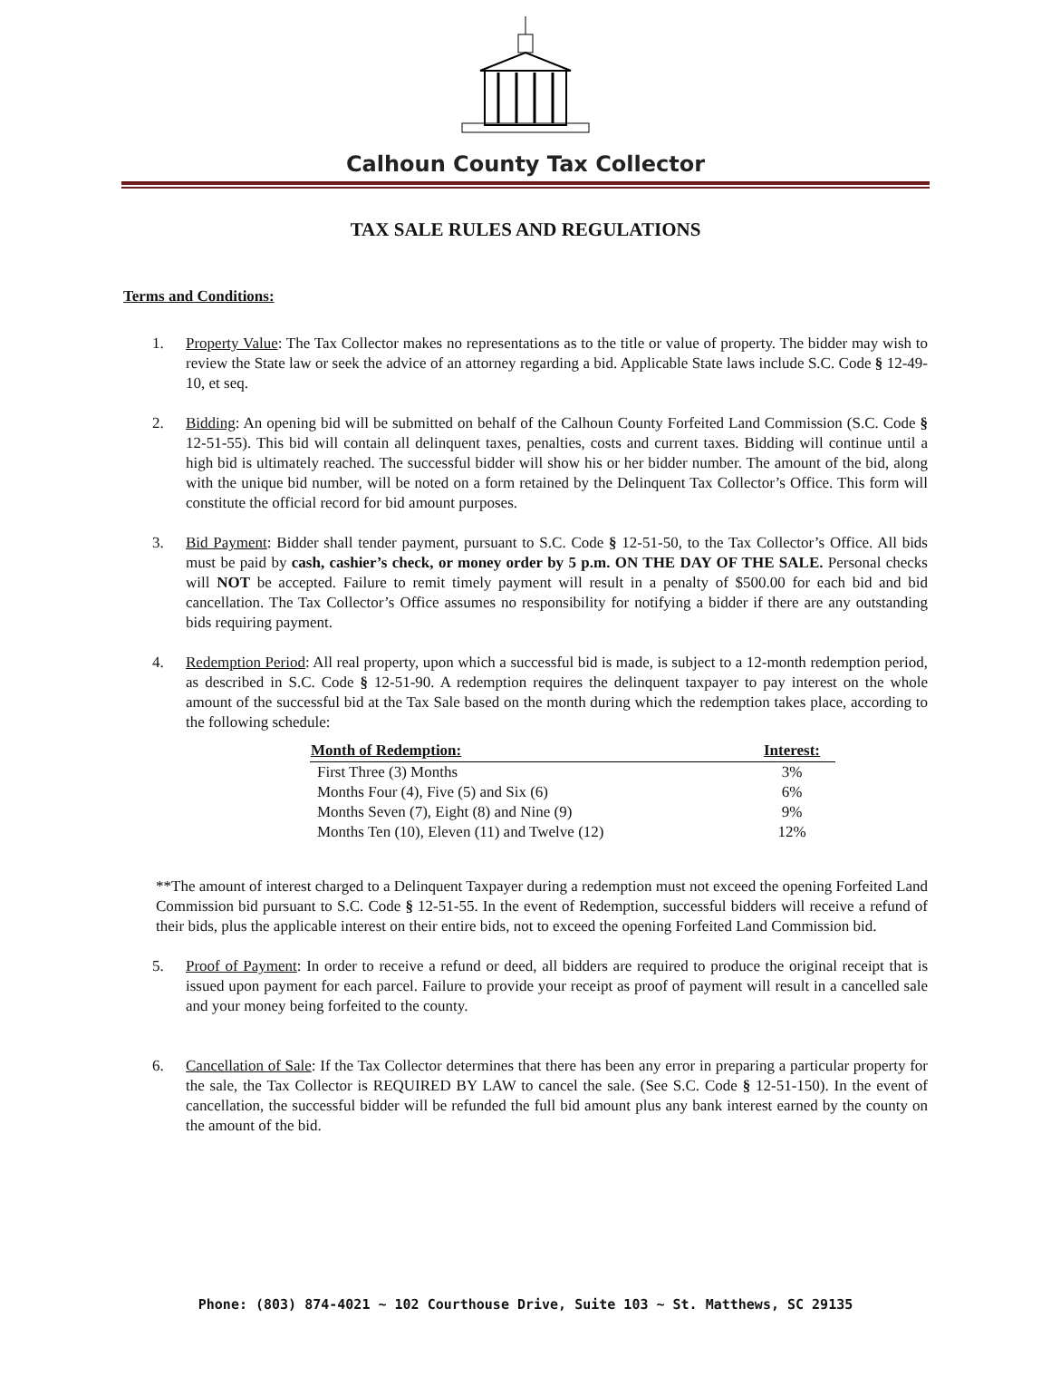Calhoun County Tax Collector
TAX SALE RULES AND REGULATIONS
Terms and Conditions:
1. Property Value: The Tax Collector makes no representations as to the title or value of property. The bidder may wish to review the State law or seek the advice of an attorney regarding a bid. Applicable State laws include S.C. Code § 12-49-10, et seq.
2. Bidding: An opening bid will be submitted on behalf of the Calhoun County Forfeited Land Commission (S.C. Code § 12-51-55). This bid will contain all delinquent taxes, penalties, costs and current taxes. Bidding will continue until a high bid is ultimately reached. The successful bidder will show his or her bidder number. The amount of the bid, along with the unique bid number, will be noted on a form retained by the Delinquent Tax Collector’s Office. This form will constitute the official record for bid amount purposes.
3. Bid Payment: Bidder shall tender payment, pursuant to S.C. Code § 12-51-50, to the Tax Collector’s Office. All bids must be paid by cash, cashier’s check, or money order by 5 p.m. ON THE DAY OF THE SALE. Personal checks will NOT be accepted. Failure to remit timely payment will result in a penalty of $500.00 for each bid and bid cancellation. The Tax Collector’s Office assumes no responsibility for notifying a bidder if there are any outstanding bids requiring payment.
4. Redemption Period: All real property, upon which a successful bid is made, is subject to a 12-month redemption period, as described in S.C. Code § 12-51-90. A redemption requires the delinquent taxpayer to pay interest on the whole amount of the successful bid at the Tax Sale based on the month during which the redemption takes place, according to the following schedule:
| Month of Redemption: | Interest: |
| --- | --- |
| First Three (3) Months | 3% |
| Months Four (4), Five (5) and Six (6) | 6% |
| Months Seven (7), Eight (8) and Nine (9) | 9% |
| Months Ten (10), Eleven (11) and Twelve (12) | 12% |
**The amount of interest charged to a Delinquent Taxpayer during a redemption must not exceed the opening Forfeited Land Commission bid pursuant to S.C. Code § 12-51-55. In the event of Redemption, successful bidders will receive a refund of their bids, plus the applicable interest on their entire bids, not to exceed the opening Forfeited Land Commission bid.
5. Proof of Payment: In order to receive a refund or deed, all bidders are required to produce the original receipt that is issued upon payment for each parcel. Failure to provide your receipt as proof of payment will result in a cancelled sale and your money being forfeited to the county.
6. Cancellation of Sale: If the Tax Collector determines that there has been any error in preparing a particular property for the sale, the Tax Collector is REQUIRED BY LAW to cancel the sale. (See S.C. Code § 12-51-150). In the event of cancellation, the successful bidder will be refunded the full bid amount plus any bank interest earned by the county on the amount of the bid.
Phone: (803) 874-4021 ~ 102 Courthouse Drive, Suite 103 ~ St. Matthews, SC 29135